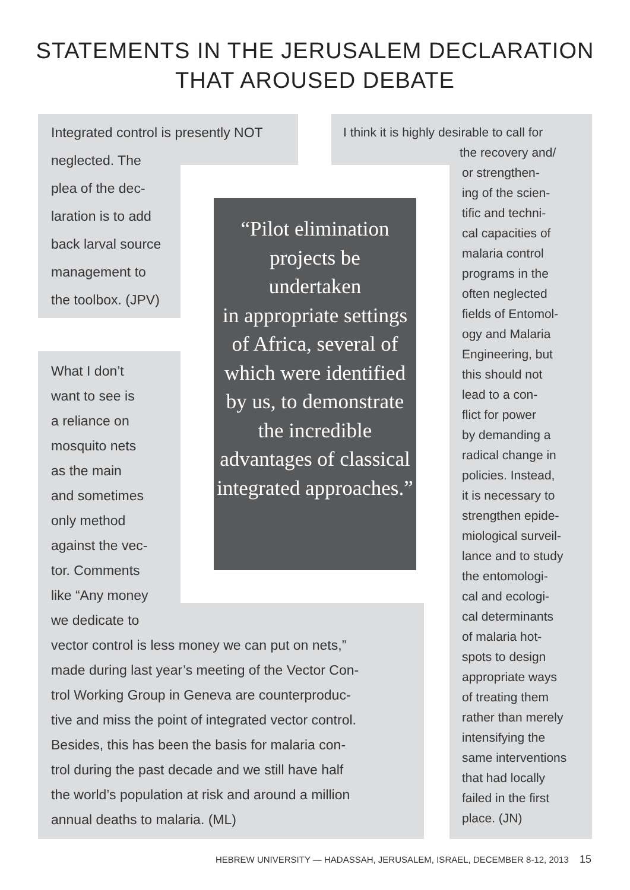STATEMENTS IN THE JERUSALEM DECLARATION
THAT AROUSED DEBATE
Integrated control is presently NOT
neglected. The
plea of the dec-
laration is to add
back larval source
management to
the toolbox. (JPV)
“Pilot elimination projects be
undertaken
in appropriate settings of Africa, several of which were identified by us, to demonstrate the incredible advantages of classical integrated approaches.”
What I don’t
want to see is
a reliance on
mosquito nets
as the main
and sometimes
only method
against the vec-
tor. Comments
like “Any money
we dedicate to
vector control is less money we can put on nets,”
made during last year’s meeting of the Vector Con-
trol Working Group in Geneva are counterproduc-
tive and miss the point of integrated vector control.
Besides, this has been the basis for malaria con-
trol during the past decade and we still have half
the world’s population at risk and around a million
annual deaths to malaria. (ML)
I think it is highly desirable to call for
the recovery and/
or strengthen-
ing of the scien-
tific and techni-
cal capacities of
malaria control
programs in the
often neglected
fields of Entomol-
ogy and Malaria
Engineering, but
this should not
lead to a con-
flict for power
by demanding a
radical change in
policies. Instead,
it is necessary to
strengthen epide-
miological surveil-
lance and to study
the entomologi-
cal and ecologi-
cal determinants
of malaria hot-
spots to design
appropriate ways
of treating them
rather than merely
intensifying the
same interventions
that had locally
failed in the first
place. (JN)
HEBREW UNIVERSITY — HADASSAH, JERUSALEM, ISRAEL, DECEMBER 8-12, 2013 15